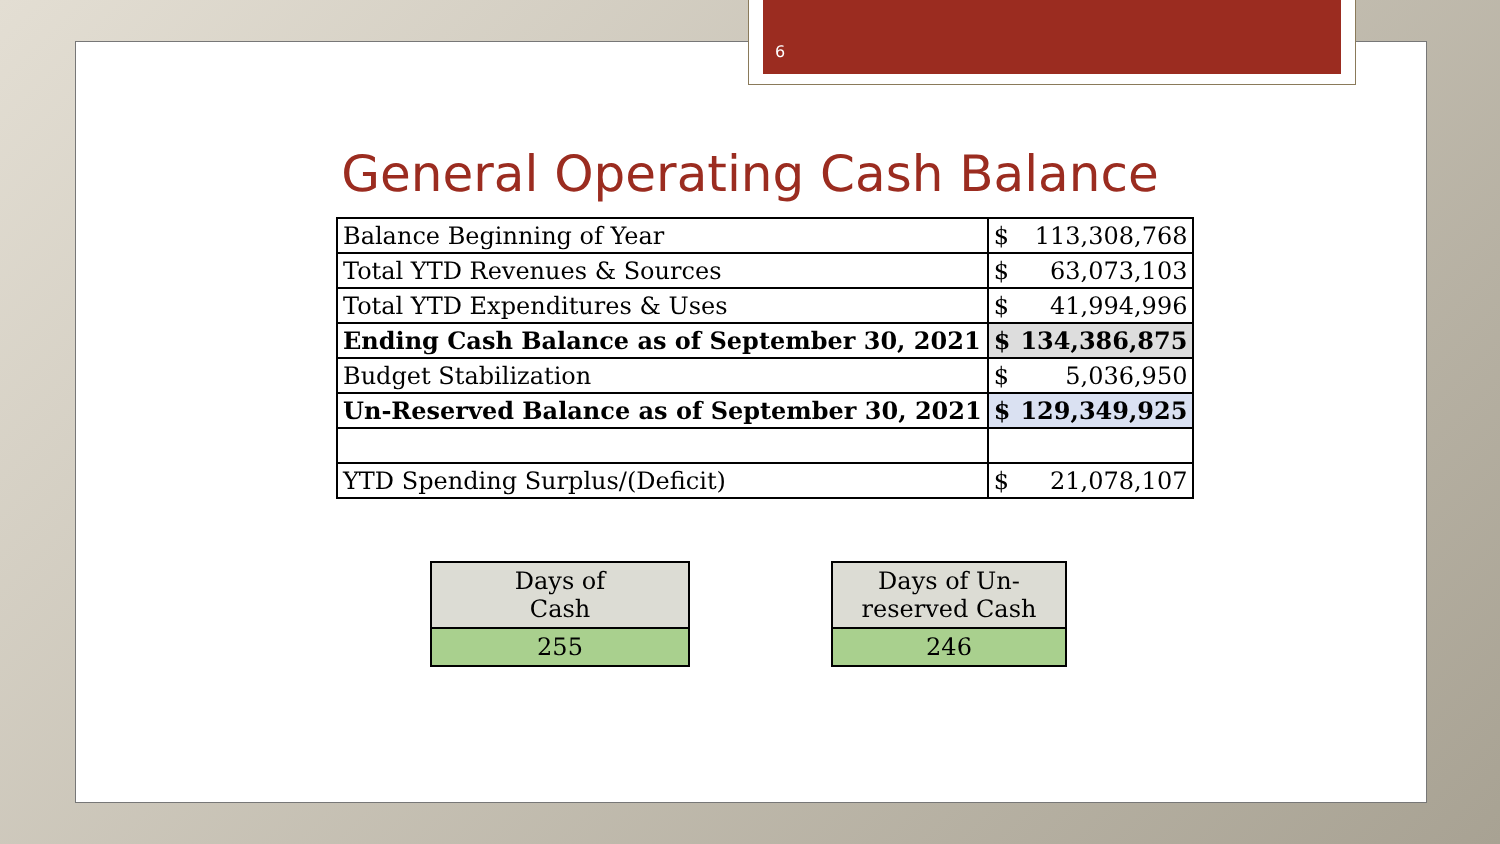6
General Operating Cash Balance
| Balance Beginning of Year | $ | 113,308,768 |
| Total YTD Revenues & Sources | $ | 63,073,103 |
| Total YTD Expenditures & Uses | $ | 41,994,996 |
| Ending Cash Balance as of September 30, 2021 | $ | 134,386,875 |
| Budget Stabilization | $ | 5,036,950 |
| Un-Reserved Balance as of September 30, 2021 | $ | 129,349,925 |
| YTD Spending Surplus/(Deficit) | $ | 21,078,107 |
| Days of Cash |
| 255 |
| Days of Un- reserved Cash |
| 246 |